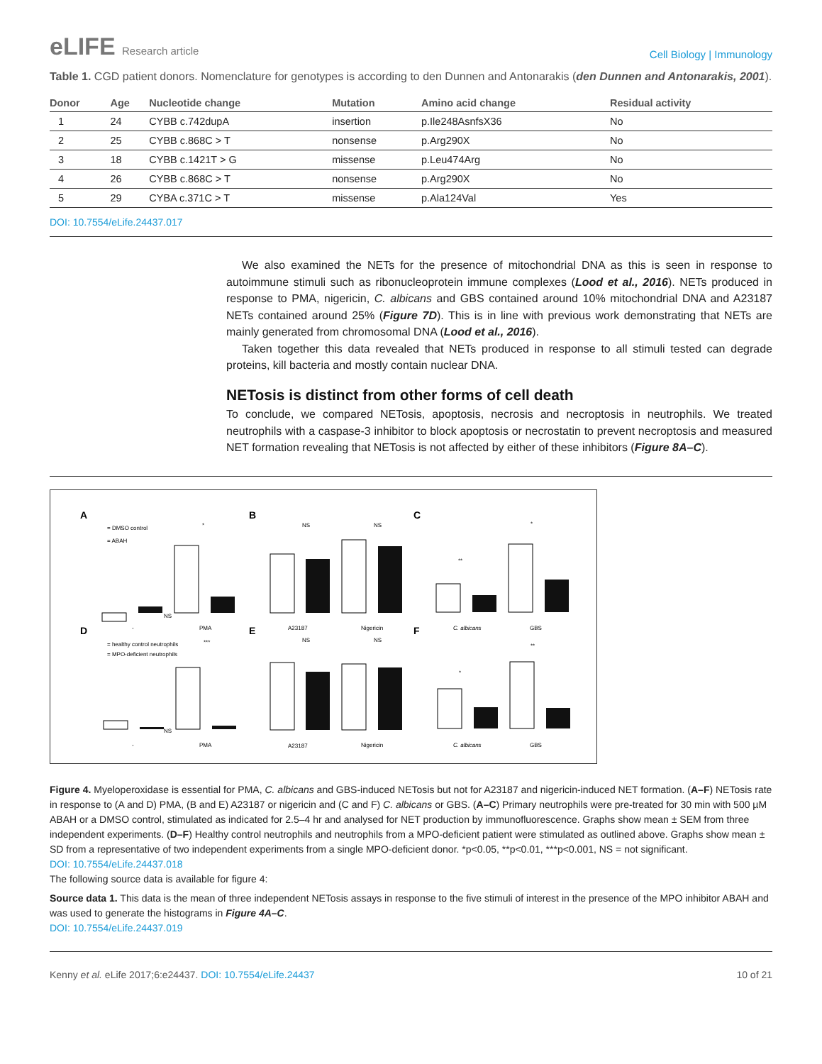eLIFE Research article
Cell Biology | Immunology
Table 1. CGD patient donors. Nomenclature for genotypes is according to den Dunnen and Antonarakis (den Dunnen and Antonarakis, 2001).
| Donor | Age | Nucleotide change | Mutation | Amino acid change | Residual activity |
| --- | --- | --- | --- | --- | --- |
| 1 | 24 | CYBB c.742dupA | insertion | p.Ile248AsnfsX36 | No |
| 2 | 25 | CYBB c.868C > T | nonsense | p.Arg290X | No |
| 3 | 18 | CYBB c.1421T > G | missense | p.Leu474Arg | No |
| 4 | 26 | CYBB c.868C > T | nonsense | p.Arg290X | No |
| 5 | 29 | CYBA c.371C > T | missense | p.Ala124Val | Yes |
DOI: 10.7554/eLife.24437.017
We also examined the NETs for the presence of mitochondrial DNA as this is seen in response to autoimmune stimuli such as ribonucleoprotein immune complexes (Lood et al., 2016). NETs produced in response to PMA, nigericin, C. albicans and GBS contained around 10% mitochondrial DNA and A23187 NETs contained around 25% (Figure 7D). This is in line with previous work demonstrating that NETs are mainly generated from chromosomal DNA (Lood et al., 2016).
Taken together this data revealed that NETs produced in response to all stimuli tested can degrade proteins, kill bacteria and mostly contain nuclear DNA.
NETosis is distinct from other forms of cell death
To conclude, we compared NETosis, apoptosis, necrosis and necroptosis in neutrophils. We treated neutrophils with a caspase-3 inhibitor to block apoptosis or necrostatin to prevent necroptosis and measured NET formation revealing that NETosis is not affected by either of these inhibitors (Figure 8A–C).
A
B
C
D
E
F
= DMSO control
= ABAH
= healthy control neutrophils
= MPO-deficient neutrophils
NS
NS
NS
NS
NS
NS
*
***
**
*
*
**
-
PMA
A23187
Nigericin
C. albicans
GBS
-
PMA
A23187
Nigericin
C. albicans
GBS
Figure 4. Myeloperoxidase is essential for PMA, C. albicans and GBS-induced NETosis but not for A23187 and nigericin-induced NET formation. (A–F) NETosis rate in response to (A and D) PMA, (B and E) A23187 or nigericin and (C and F) C. albicans or GBS. (A–C) Primary neutrophils were pre-treated for 30 min with 500 µM ABAH or a DMSO control, stimulated as indicated for 2.5–4 hr and analysed for NET production by immunofluorescence. Graphs show mean ± SEM from three independent experiments. (D–F) Healthy control neutrophils and neutrophils from a MPO-deficient patient were stimulated as outlined above. Graphs show mean ± SD from a representative of two independent experiments from a single MPO-deficient donor. *p<0.05, **p<0.01, ***p<0.001, NS = not significant.
DOI: 10.7554/eLife.24437.018
The following source data is available for figure 4:
Source data 1. This data is the mean of three independent NETosis assays in response to the five stimuli of interest in the presence of the MPO inhibitor ABAH and was used to generate the histograms in Figure 4A–C.
DOI: 10.7554/eLife.24437.019
Kenny et al. eLife 2017;6:e24437. DOI: 10.7554/eLife.24437
10 of 21